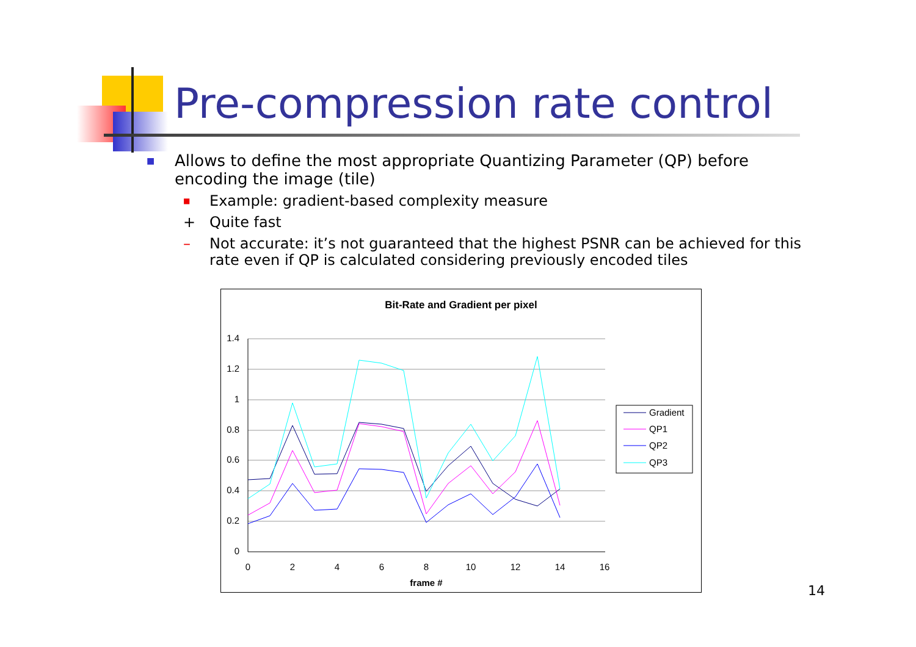Pre-compression rate control
■ Allows to define the most appropriate Quantizing Parameter (QP) before encoding the image (tile)
■ Example: gradient-based complexity measure
+ Quite fast
– Not accurate: it’s not guaranteed that the highest PSNR can be achieved for this rate even if QP is calculated considering previously encoded tiles
Bit-Rate and Gradient per pixel
1.4
1.2
1
0.8
0.6
0.4
0.2
0
0
2
4
6
8
10
12
14
16
frame #
Gradient
QP1
QP2
QP3
14